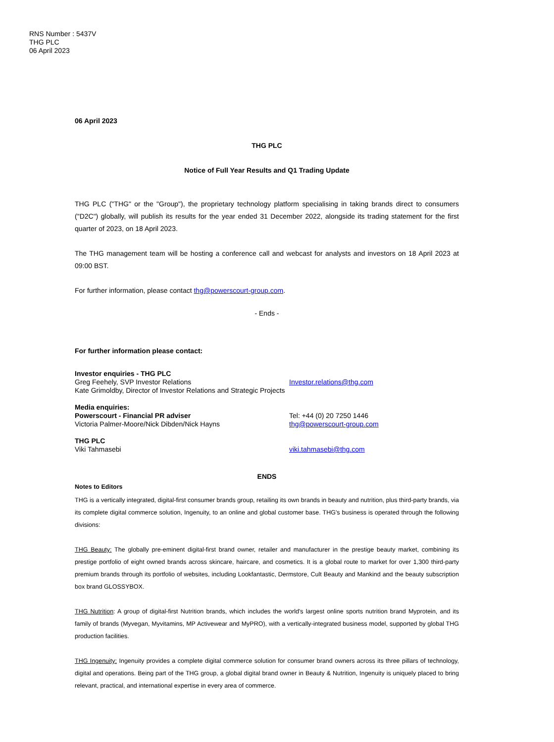RNS Number : 5437V
THG PLC
06 April 2023
06 April 2023
THG PLC
Notice of Full Year Results and Q1 Trading Update
THG PLC ("THG" or the "Group"), the proprietary technology platform specialising in taking brands direct to consumers ("D2C") globally, will publish its results for the year ended 31 December 2022, alongside its trading statement for the first quarter of 2023, on 18 April 2023.
The THG management team will be hosting a conference call and webcast for analysts and investors on 18 April 2023 at 09:00 BST.
For further information, please contact thg@powerscourt-group.com.
- Ends -
For further information please contact:
| Investor enquiries - THG PLC Greg Feehely, SVP Investor Relations Kate Grimoldby, Director of Investor Relations and Strategic Projects | Investor.relations@thg.com |
| Media enquiries: Powerscourt - Financial PR adviser Victoria Palmer-Moore/Nick Dibden/Nick Hayns | Tel: +44 (0) 20 7250 1446 thg@powerscourt-group.com |
| THG PLC Viki Tahmasebi | viki.tahmasebi@thg.com |
ENDS
Notes to Editors
THG is a vertically integrated, digital-first consumer brands group, retailing its own brands in beauty and nutrition, plus third-party brands, via its complete digital commerce solution, Ingenuity, to an online and global customer base. THG's business is operated through the following divisions:
THG Beauty: The globally pre-eminent digital-first brand owner, retailer and manufacturer in the prestige beauty market, combining its prestige portfolio of eight owned brands across skincare, haircare, and cosmetics. It is a global route to market for over 1,300 third-party premium brands through its portfolio of websites, including Lookfantastic, Dermstore, Cult Beauty and Mankind and the beauty subscription box brand GLOSSYBOX.
THG Nutrition: A group of digital-first Nutrition brands, which includes the world's largest online sports nutrition brand Myprotein, and its family of brands (Myvegan, Myvitamins, MP Activewear and MyPRO), with a vertically-integrated business model, supported by global THG production facilities.
THG Ingenuity: Ingenuity provides a complete digital commerce solution for consumer brand owners across its three pillars of technology, digital and operations. Being part of the THG group, a global digital brand owner in Beauty & Nutrition, Ingenuity is uniquely placed to bring relevant, practical, and international expertise in every area of commerce.